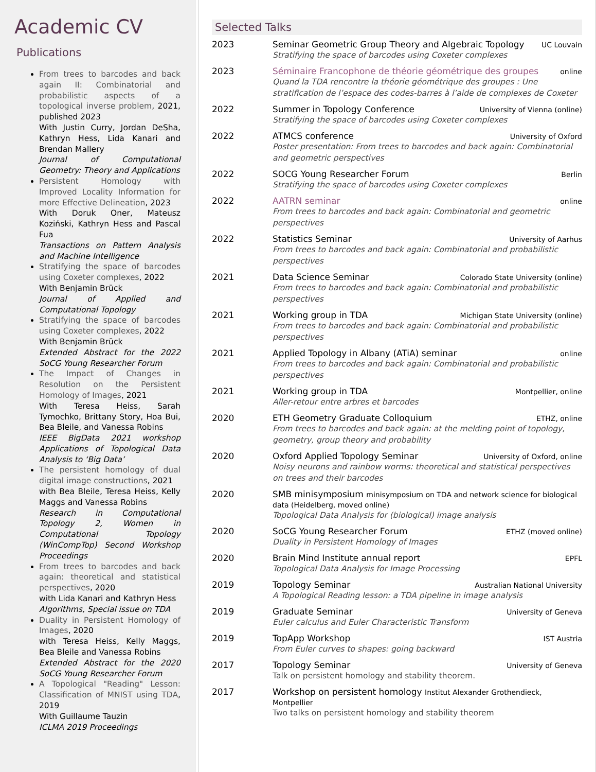Academic CV
Publications
From trees to barcodes and back again II: Combinatorial and probabilistic aspects of a topological inverse problem, 2021, published 2023
With Justin Curry, Jordan DeSha, Kathryn Hess, Lida Kanari and Brendan Mallery
Journal of Computational Geometry: Theory and Applications
Persistent Homology with Improved Locality Information for more Effective Delineation, 2023
With Doruk Oner, Mateusz Koziński, Kathryn Hess and Pascal Fua
Transactions on Pattern Analysis and Machine Intelligence
Stratifying the space of barcodes using Coxeter complexes, 2022
With Benjamin Brück
Journal of Applied and Computational Topology
Stratifying the space of barcodes using Coxeter complexes, 2022
With Benjamin Brück
Extended Abstract for the 2022 SoCG Young Researcher Forum
The Impact of Changes in Resolution on the Persistent Homology of Images, 2021
With Teresa Heiss, Sarah Tymochko, Brittany Story, Hoa Bui, Bea Bleile, and Vanessa Robins
IEEE BigData 2021 workshop Applications of Topological Data Analysis to ‘Big Data’
The persistent homology of dual digital image constructions, 2021
with Bea Bleile, Teresa Heiss, Kelly Maggs and Vanessa Robins
Research in Computational Topology 2, Women in Computational Topology (WinCompTop) Second Workshop Proceedings
From trees to barcodes and back again: theoretical and statistical perspectives, 2020
with Lida Kanari and Kathryn Hess
Algorithms, Special issue on TDA
Duality in Persistent Homology of Images, 2020
with Teresa Heiss, Kelly Maggs, Bea Bleile and Vanessa Robins
Extended Abstract for the 2020 SoCG Young Researcher Forum
A Topological "Reading" Lesson: Classification of MNIST using TDA, 2019
With Guillaume Tauzin
ICLMA 2019 Proceedings
Selected Talks
2023 Seminar Geometric Group Theory and Algebraic Topology UC Louvain
Stratifying the space of barcodes using Coxeter complexes
2023 Séminaire Francophone de théorie géométrique des groupes online
Quand la TDA rencontre la théorie géométrique des groupes : Une stratification de l’espace des codes-barres à l’aide de complexes de Coxeter
2022 Summer in Topology Conference University of Vienna (online)
Stratifying the space of barcodes using Coxeter complexes
2022 ATMCS conference University of Oxford
Poster presentation: From trees to barcodes and back again: Combinatorial and geometric perspectives
2022 SOCG Young Researcher Forum Berlin
Stratifying the space of barcodes using Coxeter complexes
2022 AATRN seminar online
From trees to barcodes and back again: Combinatorial and geometric perspectives
2022 Statistics Seminar University of Aarhus
From trees to barcodes and back again: Combinatorial and probabilistic perspectives
2021 Data Science Seminar Colorado State University (online)
From trees to barcodes and back again: Combinatorial and probabilistic perspectives
2021 Working group in TDA Michigan State University (online)
From trees to barcodes and back again: Combinatorial and probabilistic perspectives
2021 Applied Topology in Albany (ATiA) seminar online
From trees to barcodes and back again: Combinatorial and probabilistic perspectives
2021 Working group in TDA Montpellier, online
Aller-retour entre arbres et barcodes
2020 ETH Geometry Graduate Colloquium ETHZ, online
From trees to barcodes and back again: at the melding point of topology, geometry, group theory and probability
2020 Oxford Applied Topology Seminar University of Oxford, online
Noisy neurons and rainbow worms: theoretical and statistical perspectives on trees and their barcodes
2020 SMB minisymposium minisymposium on TDA and network science for biological data (Heidelberg, moved online)
Topological Data Analysis for (biological) image analysis
2020 SoCG Young Researcher Forum ETHZ (moved online)
Duality in Persistent Homology of Images
2020 Brain Mind Institute annual report EPFL
Topological Data Analysis for Image Processing
2019 Topology Seminar Australian National University
A Topological Reading lesson: a TDA pipeline in image analysis
2019 Graduate Seminar University of Geneva
Euler calculus and Euler Characteristic Transform
2019 TopApp Workshop IST Austria
From Euler curves to shapes: going backward
2017 Topology Seminar University of Geneva
Talk on persistent homology and stability theorem.
2017 Workshop on persistent homology Institut Alexander Grothendieck, Montpellier
Two talks on persistent homology and stability theorem